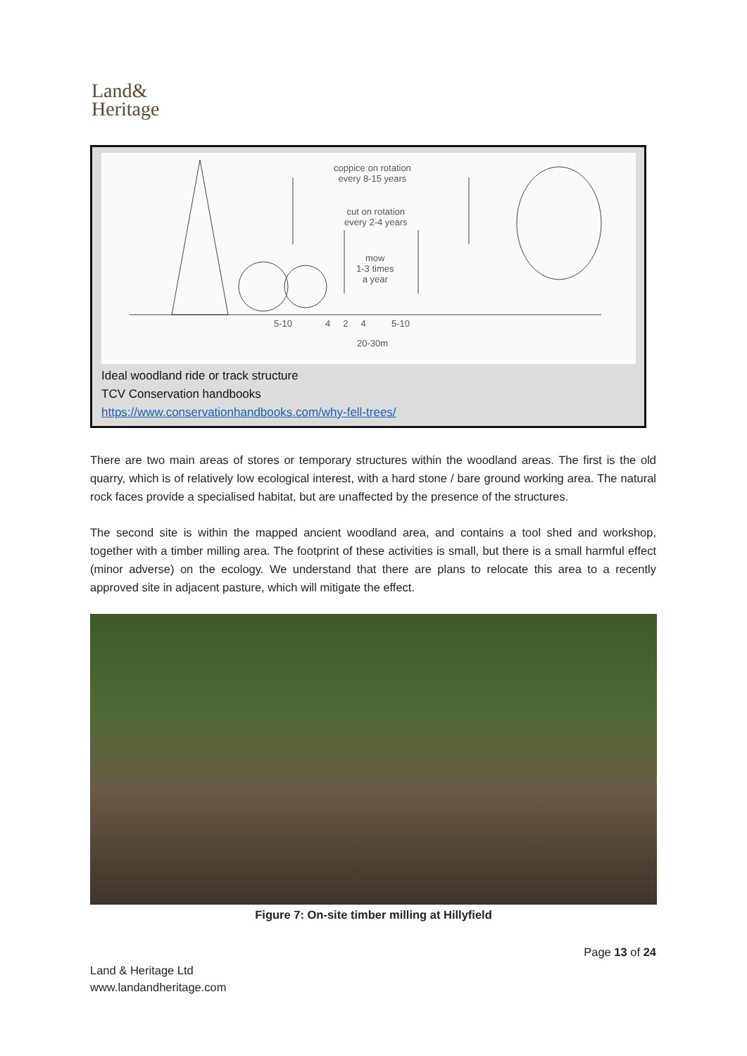Land&
Heritage
coppice on rotation
every 8-15 years
cut on rotation
every 2-4 years
mow
1-3 times
a year
5-10 4 2 4 5-10
20-30m
Ideal woodland ride or track structure
TCV Conservation handbooks
https://www.conservationhandbooks.com/why-fell-trees/
There are two main areas of stores or temporary structures within the woodland areas. The first is the old quarry, which is of relatively low ecological interest, with a hard stone / bare ground working area. The natural rock faces provide a specialised habitat, but are unaffected by the presence of the structures.
The second site is within the mapped ancient woodland area, and contains a tool shed and workshop, together with a timber milling area. The footprint of these activities is small, but there is a small harmful effect (minor adverse) on the ecology. We understand that there are plans to relocate this area to a recently approved site in adjacent pasture, which will mitigate the effect.
Figure 7: On-site timber milling at Hillyfield
Page 13 of 24
Land & Heritage Ltd
www.landandheritage.com